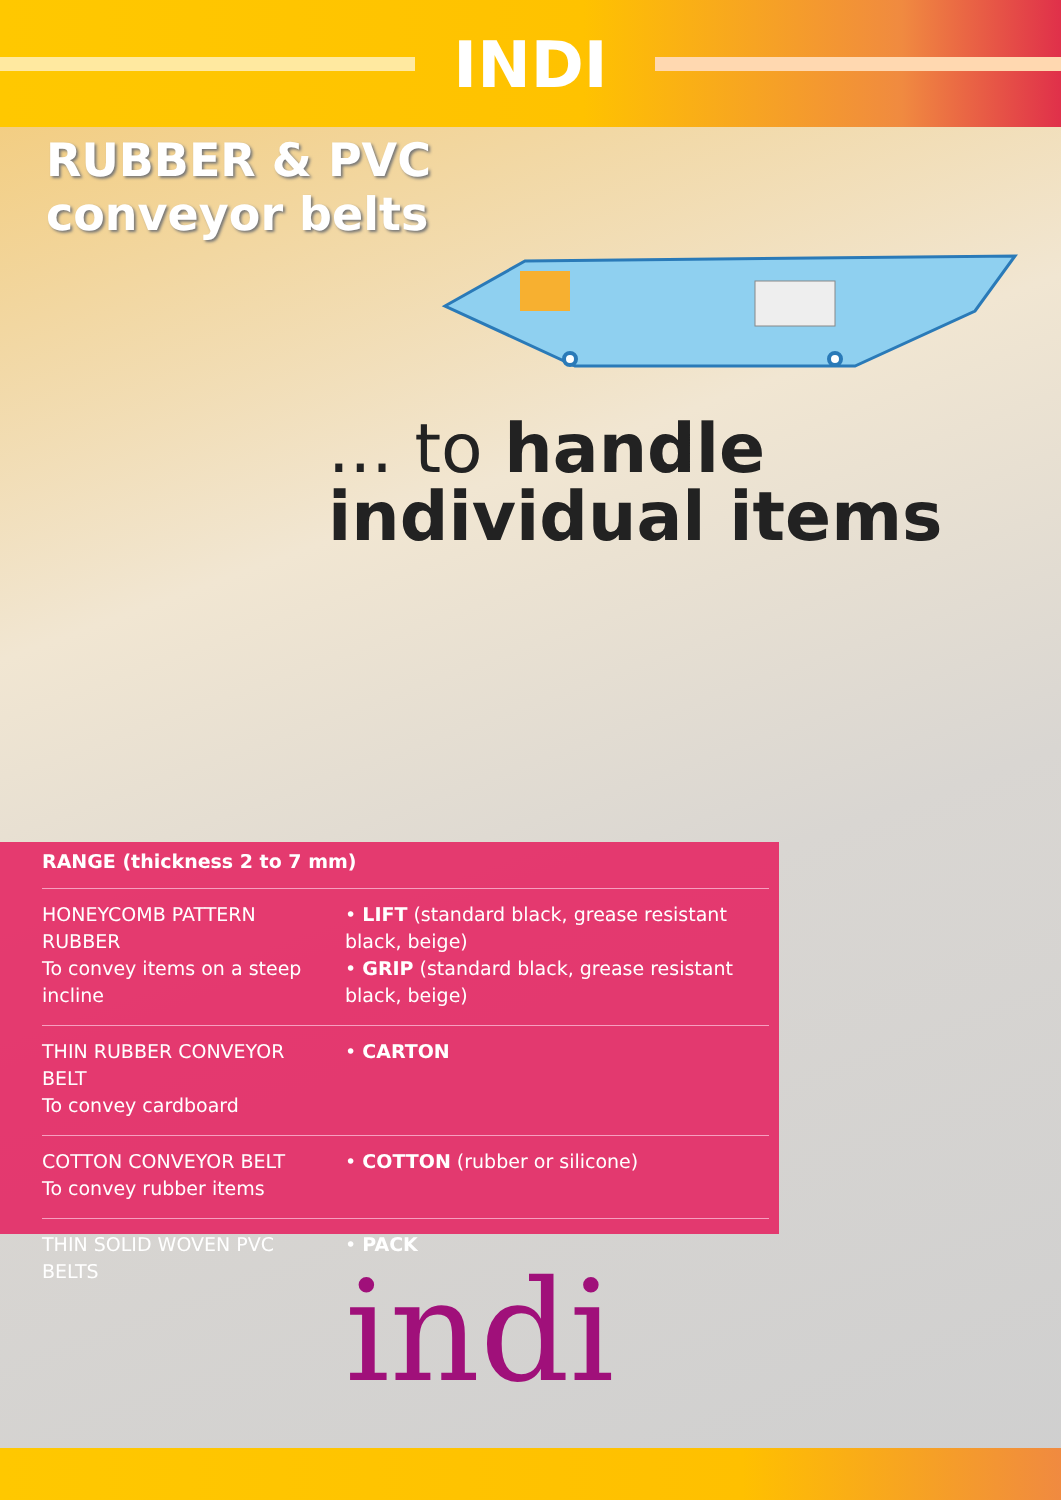INDI
RUBBER & PVC
conveyor belts
... to handle
individual items
RANGE (thickness 2 to 7 mm)
| HONEYCOMB PATTERN RUBBER To convey items on a steep incline | • LIFT (standard black, grease resistant black, beige) • GRIP (standard black, grease resistant black, beige) |
| THIN RUBBER CONVEYOR BELT To convey cardboard | • CARTON |
| COTTON CONVEYOR BELT To convey rubber items | • COTTON (rubber or silicone) |
| THIN SOLID WOVEN PVC BELTS | • PACK |
indi